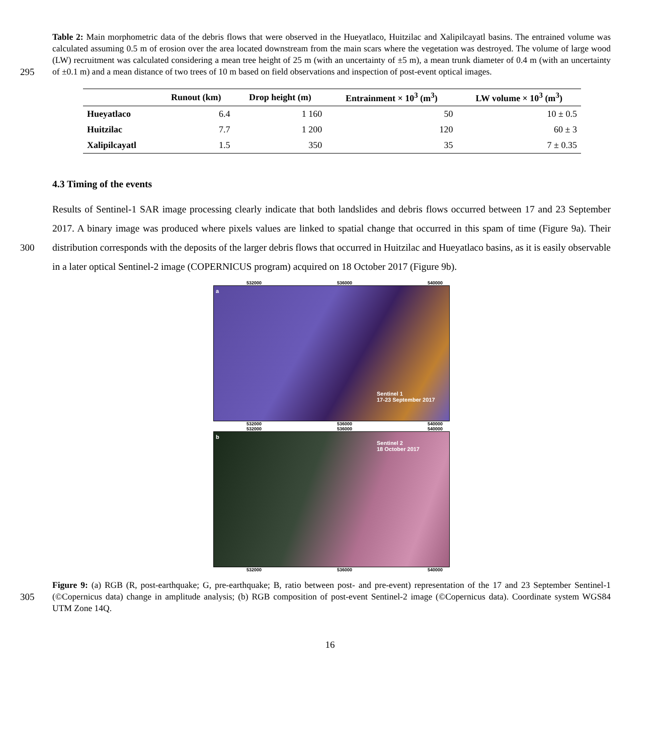295 Table 2: Main morphometric data of the debris flows that were observed in the Hueyatlaco, Huitzilac and Xalipilcayatl basins. The entrained volume was calculated assuming 0.5 m of erosion over the area located downstream from the main scars where the vegetation was destroyed. The volume of large wood (LW) recruitment was calculated considering a mean tree height of 25 m (with an uncertainty of ±5 m), a mean trunk diameter of 0.4 m (with an uncertainty of ±0.1 m) and a mean distance of two trees of 10 m based on field observations and inspection of post-event optical images.
| | Runout (km) | Drop height (m) | Entrainment × 10<sup>3</sup> (m<sup>3</sup>) | LW volume × 10<sup>3</sup> (m<sup>3</sup>) |
| --- | --- | --- | --- | --- |
| Hueyatlaco | 6.4 | 1 160 | 50 | 10 ± 0.5 |
| Huitzilac | 7.7 | 1 200 | 120 | 60 ± 3 |
| Xalipilcayatl | 1.5 | 350 | 35 | 7 ± 0.35 |
4.3 Timing of the events
300 Results of Sentinel-1 SAR image processing clearly indicate that both landslides and debris flows occurred between 17 and 23 September 2017. A binary image was produced where pixels values are linked to spatial change that occurred in this spam of time (Figure 9a). Their distribution corresponds with the deposits of the larger debris flows that occurred in Huitzilac and Hueyatlaco basins, as it is easily observable in a later optical Sentinel-2 image (COPERNICUS program) acquired on 18 October 2017 (Figure 9b).
532000 536000 540000
a
Sentinel 1
17-23 September 2017
532000 536000 540000
532000 536000 540000
b
Sentinel 2
18 October 2017
532000 536000 540000
305 Figure 9: (a) RGB (R, post-earthquake; G, pre-earthquake; B, ratio between post- and pre-event) representation of the 17 and 23 September Sentinel-1 (©Copernicus data) change in amplitude analysis; (b) RGB composition of post-event Sentinel-2 image (©Copernicus data). Coordinate system WGS84 UTM Zone 14Q.
16